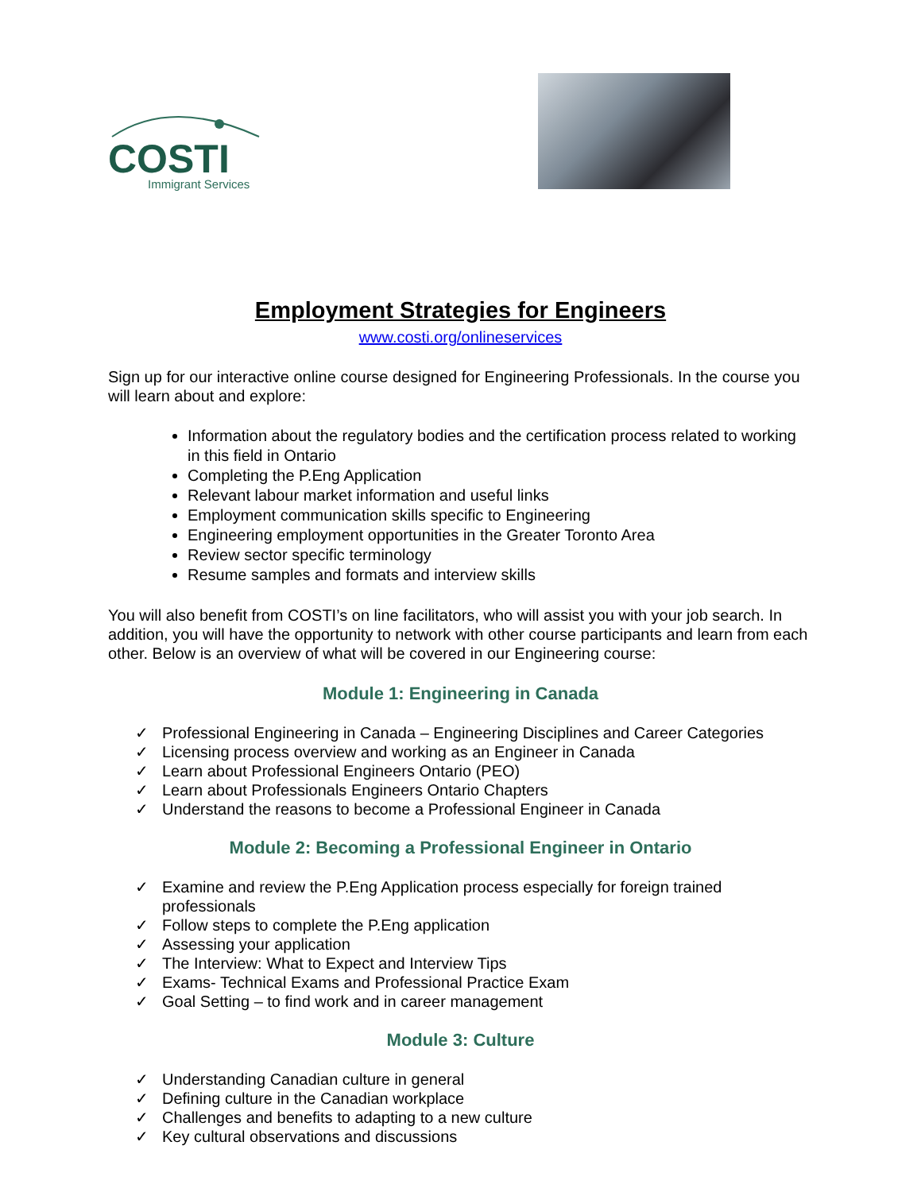COSTI
Immigrant Services
Employment Strategies for Engineers
www.costi.org/onlineservices
Sign up for our interactive online course designed for Engineering Professionals. In the course you will learn about and explore:
Information about the regulatory bodies and the certification process related to working in this field in Ontario
Completing the P.Eng Application
Relevant labour market information and useful links
Employment communication skills specific to Engineering
Engineering employment opportunities in the Greater Toronto Area
Review sector specific terminology
Resume samples and formats and interview skills
You will also benefit from COSTI’s on line facilitators, who will assist you with your job search. In addition, you will have the opportunity to network with other course participants and learn from each other. Below is an overview of what will be covered in our Engineering course:
Module 1: Engineering in Canada
✓ Professional Engineering in Canada – Engineering Disciplines and Career Categories
✓ Licensing process overview and working as an Engineer in Canada
✓ Learn about Professional Engineers Ontario (PEO)
✓ Learn about Professionals Engineers Ontario Chapters
✓ Understand the reasons to become a Professional Engineer in Canada
Module 2: Becoming a Professional Engineer in Ontario
✓ Examine and review the P.Eng Application process especially for foreign trained professionals
✓ Follow steps to complete the P.Eng application
✓ Assessing your application
✓ The Interview: What to Expect and Interview Tips
✓ Exams- Technical Exams and Professional Practice Exam
✓ Goal Setting – to find work and in career management
Module 3: Culture
✓ Understanding Canadian culture in general
✓ Defining culture in the Canadian workplace
✓ Challenges and benefits to adapting to a new culture
✓ Key cultural observations and discussions